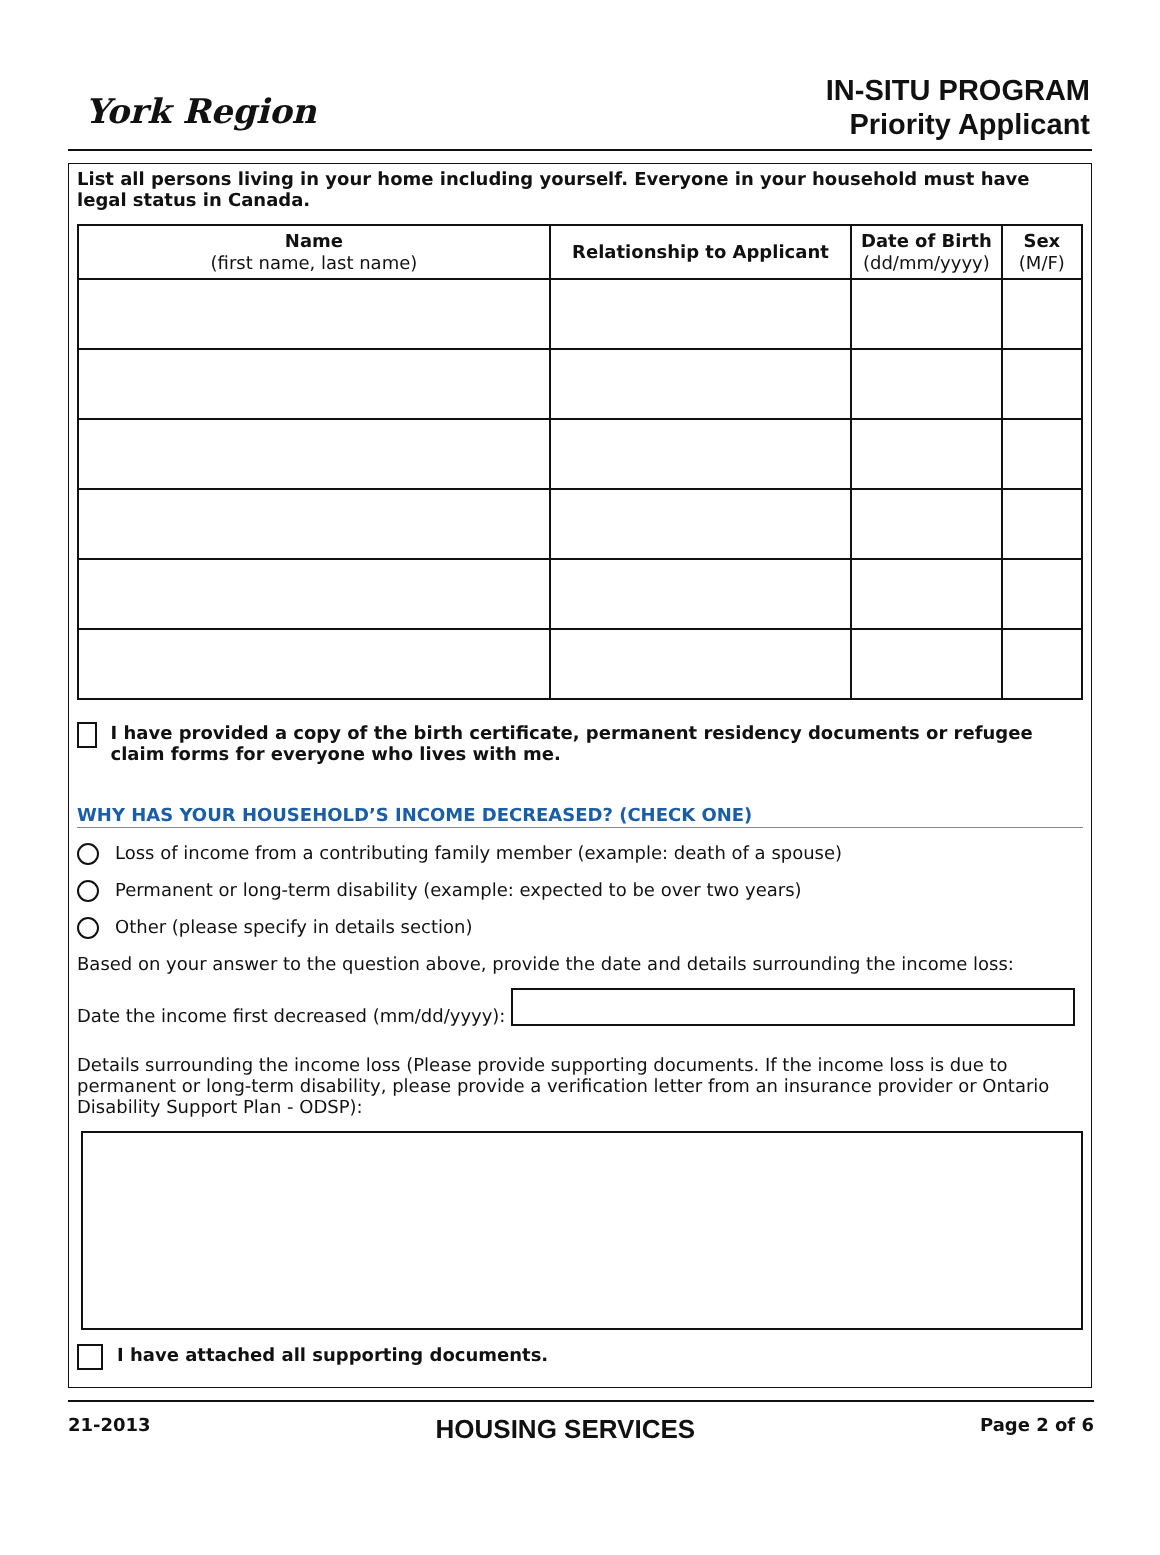York Region
IN-SITU PROGRAM
Priority Applicant
List all persons living in your home including yourself. Everyone in your household must have legal status in Canada.
| Name (first name, last name) | Relationship to Applicant | Date of Birth (dd/mm/yyyy) | Sex (M/F) |
| --- | --- | --- | --- |
I have provided a copy of the birth certificate, permanent residency documents or refugee claim forms for everyone who lives with me.
WHY HAS YOUR HOUSEHOLD’S INCOME DECREASED? (CHECK ONE)
Loss of income from a contributing family member (example: death of a spouse)
Permanent or long-term disability (example: expected to be over two years)
Other (please specify in details section)
Based on your answer to the question above, provide the date and details surrounding the income loss:
Date the income first decreased (mm/dd/yyyy):
Details surrounding the income loss (Please provide supporting documents. If the income loss is due to permanent or long-term disability, please provide a verification letter from an insurance provider or Ontario Disability Support Plan - ODSP):
I have attached all supporting documents.
21-2013 HOUSING SERVICES Page 2 of 6